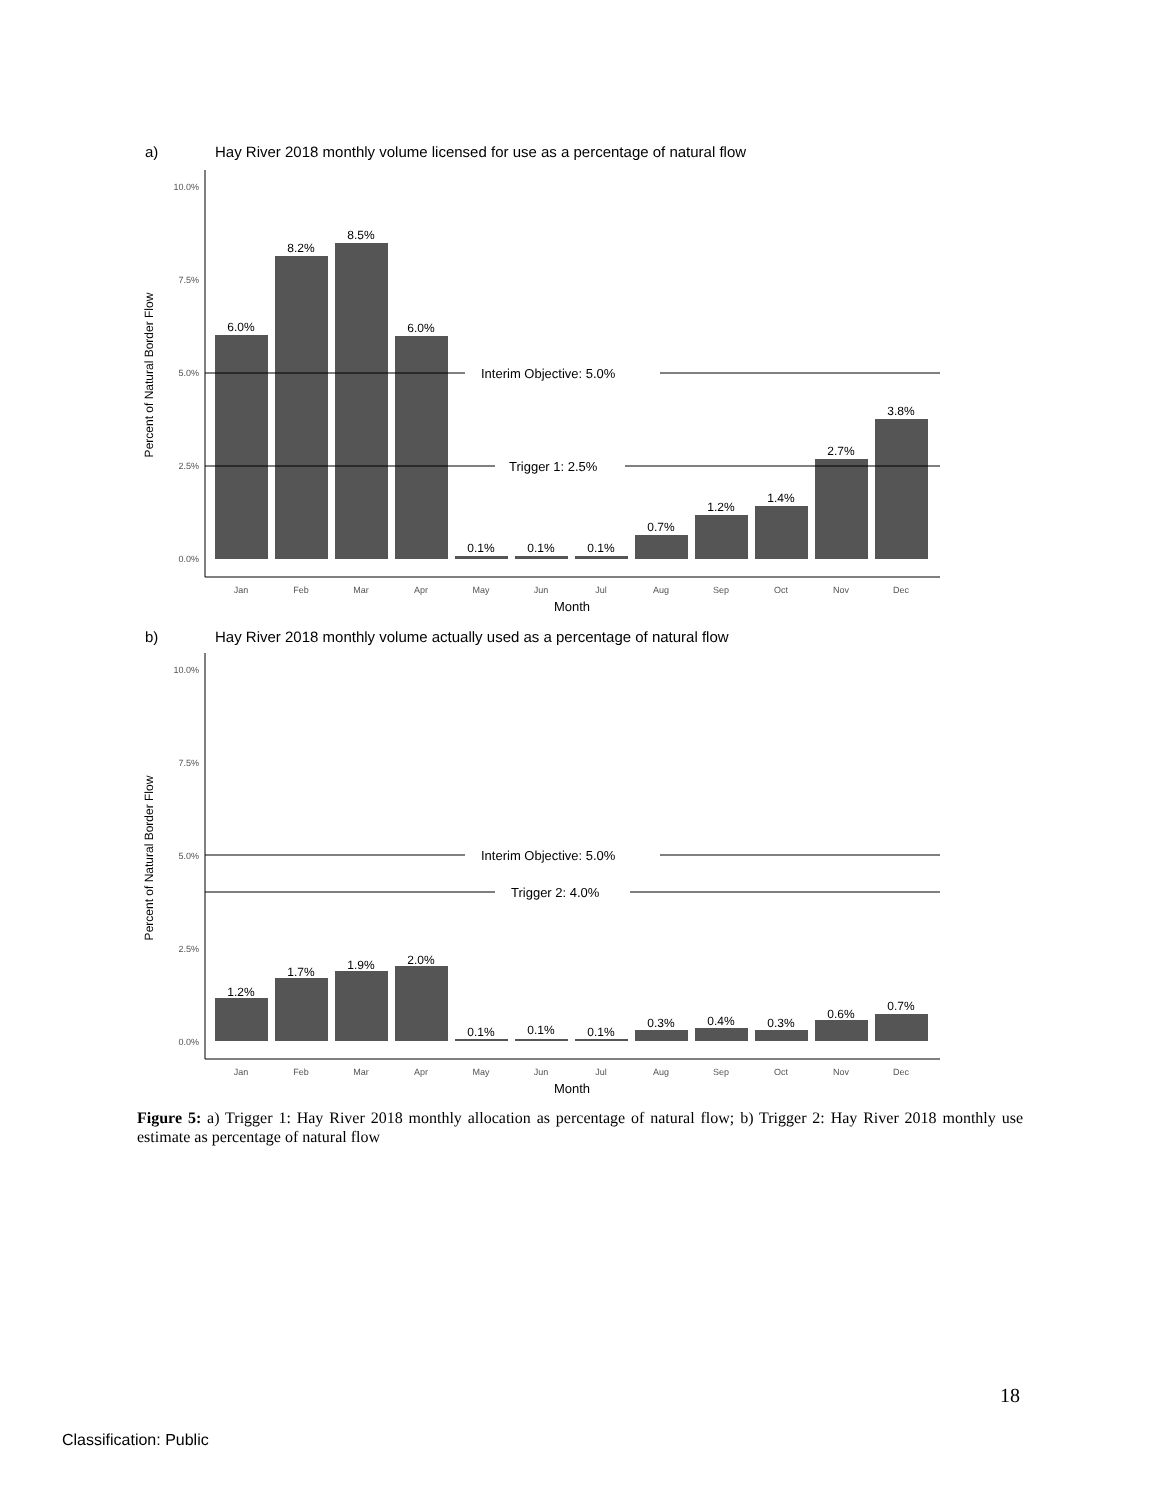a)
Hay River 2018 monthly volume licensed for use as a percentage of natural flow
10.0%
7.5%
5.0%
2.5%
0.0%
Percent of Natural Border Flow
Interim Objective: 5.0%
Trigger 1: 2.5%
6.0%
8.2%
8.5%
6.0%
0.1%
0.1%
0.1%
0.7%
1.2%
1.4%
2.7%
3.8%
Jan
Feb
Mar
Apr
May
Jun
Jul
Aug
Sep
Oct
Nov
Dec
Month
b)
Hay River 2018 monthly volume actually used as a percentage of natural flow
10.0%
7.5%
5.0%
2.5%
0.0%
Percent of Natural Border Flow
Interim Objective: 5.0%
Trigger 2: 4.0%
1.2%
1.7%
1.9%
2.0%
0.1%
0.1%
0.1%
0.3%
0.4%
0.3%
0.6%
0.7%
Jan
Feb
Mar
Apr
May
Jun
Jul
Aug
Sep
Oct
Nov
Dec
Month
Figure 5: a) Trigger 1: Hay River 2018 monthly allocation as percentage of natural flow; b) Trigger 2: Hay River 2018 monthly use estimate as percentage of natural flow
18
Classification: Public